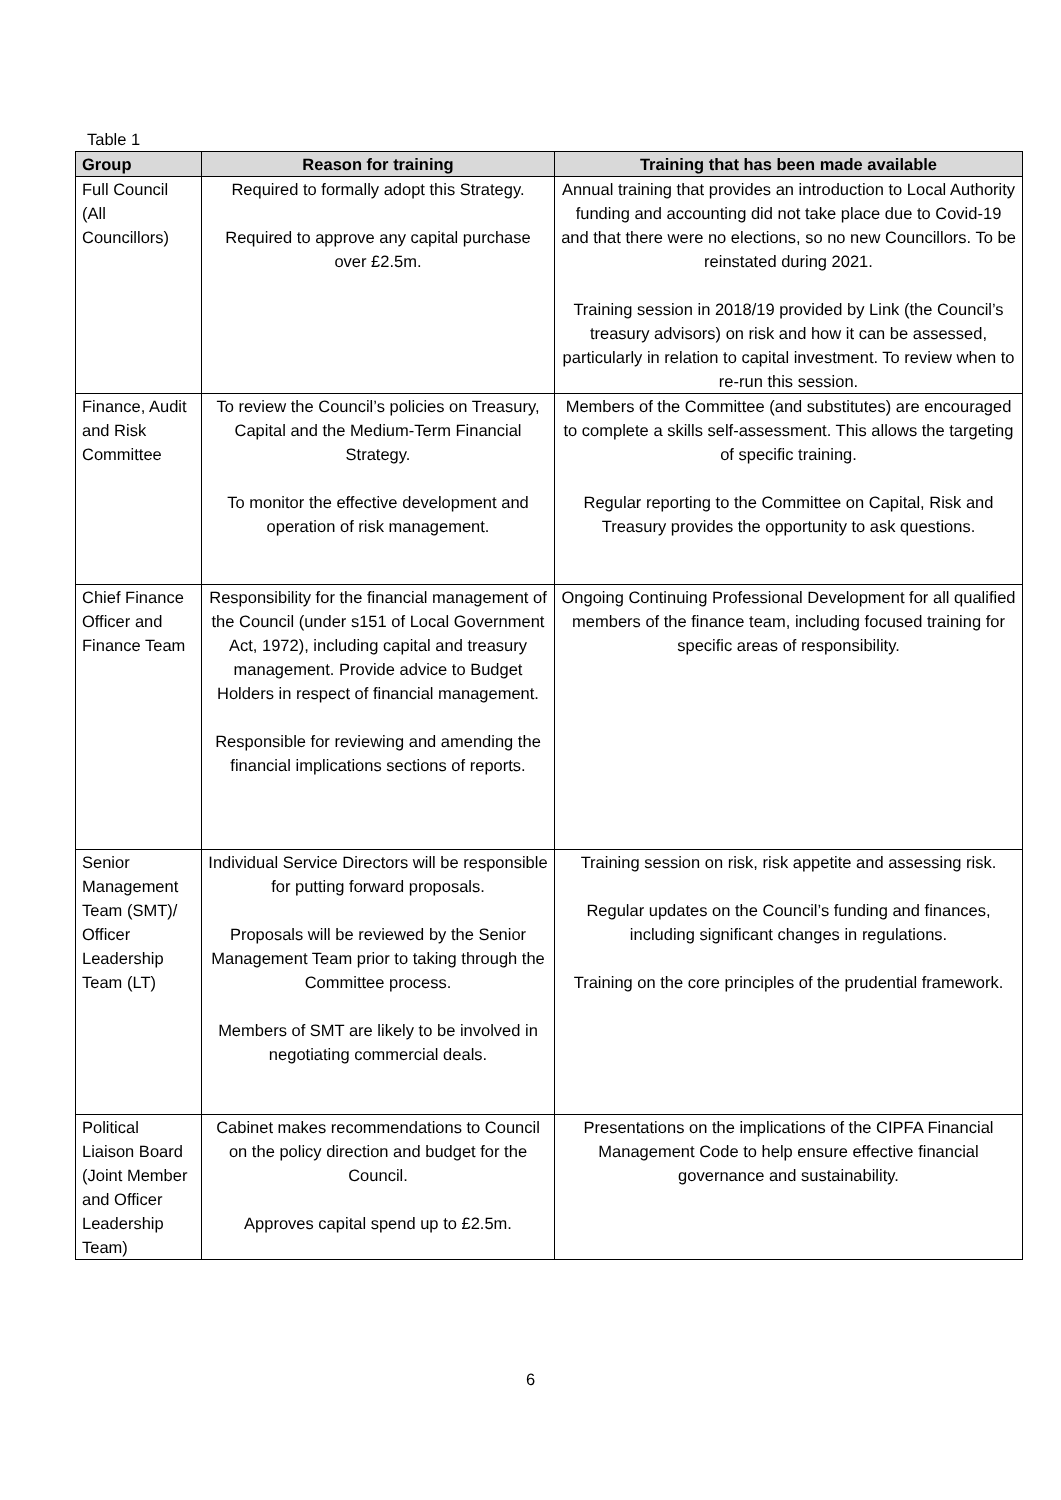Table 1
| Group | Reason for training | Training that has been made available |
| --- | --- | --- |
| Full Council (All Councillors) | Required to formally adopt this Strategy. Required to approve any capital purchase over £2.5m. | Annual training that provides an introduction to Local Authority funding and accounting did not take place due to Covid-19 and that there were no elections, so no new Councillors. To be reinstated during 2021. Training session in 2018/19 provided by Link (the Council’s treasury advisors) on risk and how it can be assessed, particularly in relation to capital investment. To review when to re-run this session. |
| Finance, Audit and Risk Committee | To review the Council’s policies on Treasury, Capital and the Medium-Term Financial Strategy. To monitor the effective development and operation of risk management. | Members of the Committee (and substitutes) are encouraged to complete a skills self-assessment. This allows the targeting of specific training. Regular reporting to the Committee on Capital, Risk and Treasury provides the opportunity to ask questions. |
| Chief Finance Officer and Finance Team | Responsibility for the financial management of the Council (under s151 of Local Government Act, 1972), including capital and treasury management. Provide advice to Budget Holders in respect of financial management. Responsible for reviewing and amending the financial implications sections of reports. | Ongoing Continuing Professional Development for all qualified members of the finance team, including focused training for specific areas of responsibility. |
| Senior Management Team (SMT)/ Officer Leadership Team (LT) | Individual Service Directors will be responsible for putting forward proposals. Proposals will be reviewed by the Senior Management Team prior to taking through the Committee process. Members of SMT are likely to be involved in negotiating commercial deals. | Training session on risk, risk appetite and assessing risk. Regular updates on the Council’s funding and finances, including significant changes in regulations. Training on the core principles of the prudential framework. |
| Political Liaison Board (Joint Member and Officer Leadership Team) | Cabinet makes recommendations to Council on the policy direction and budget for the Council. Approves capital spend up to £2.5m. | Presentations on the implications of the CIPFA Financial Management Code to help ensure effective financial governance and sustainability. |
6